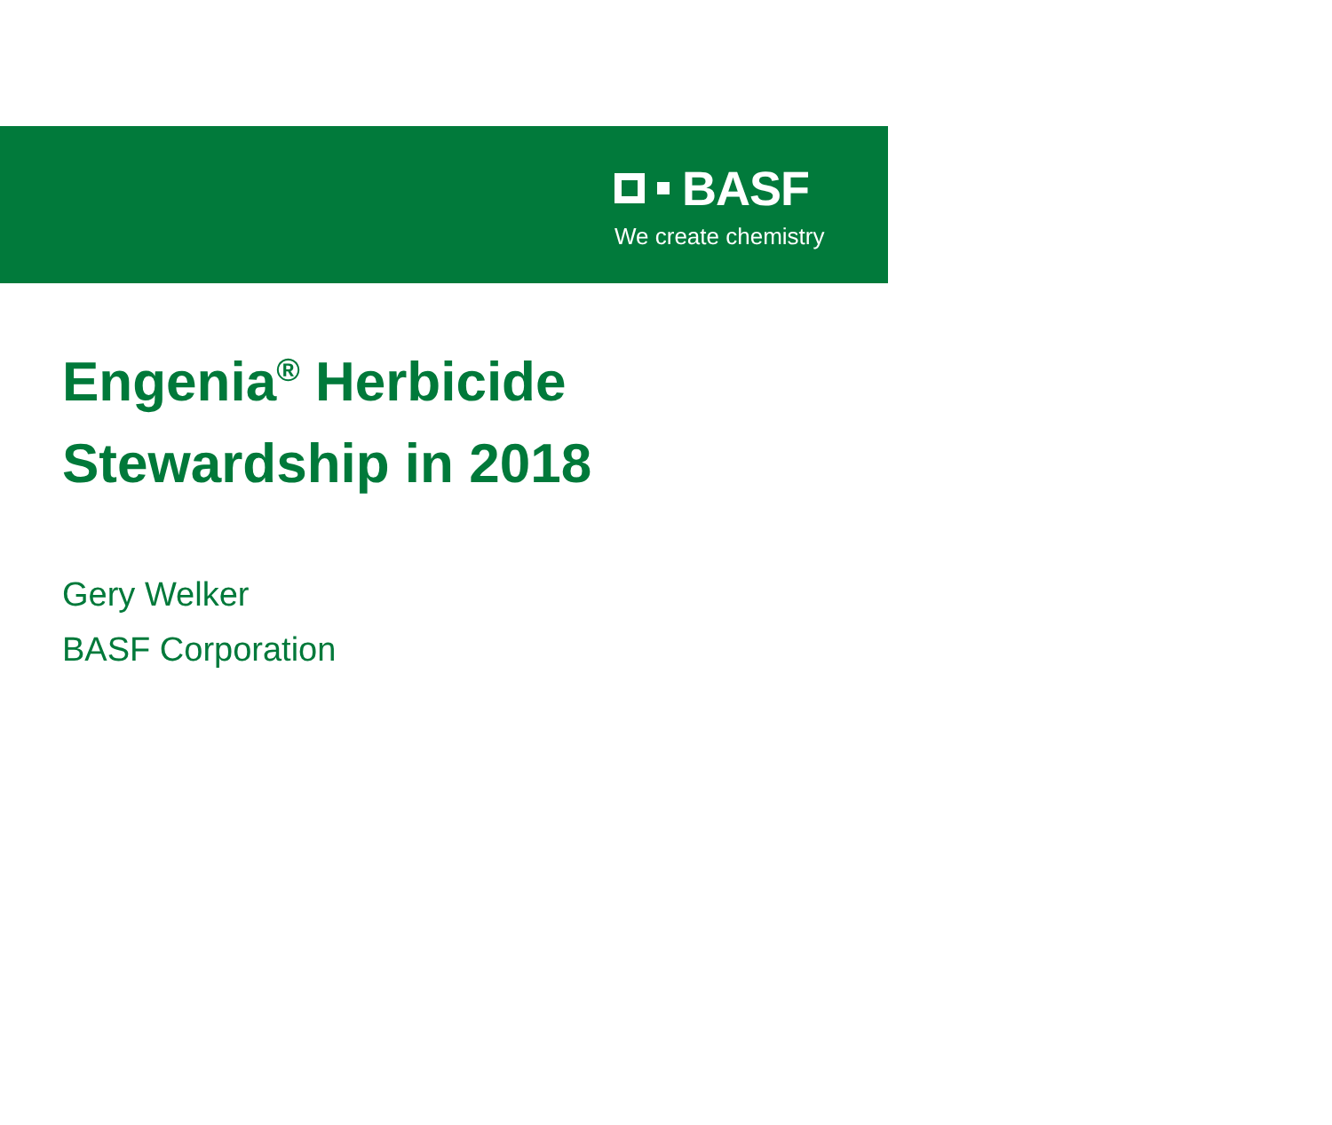BASF
We create chemistry
Engenia<sup>®</sup> Herbicide
Stewardship in 2018
Gery Welker
BASF Corporation